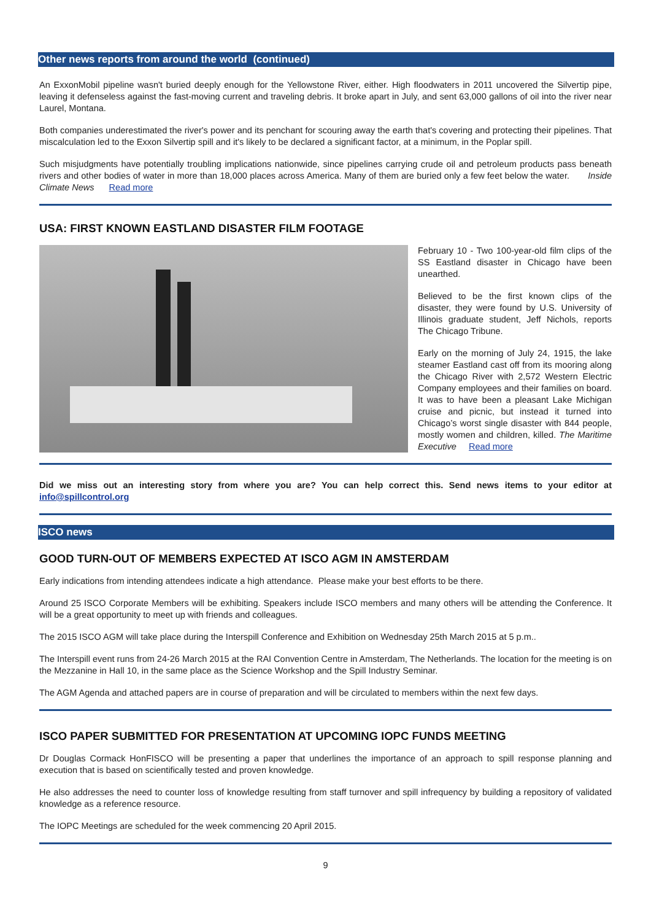Other news reports from around the world (continued)
An ExxonMobil pipeline wasn't buried deeply enough for the Yellowstone River, either. High floodwaters in 2011 uncovered the Silvertip pipe, leaving it defenseless against the fast-moving current and traveling debris. It broke apart in July, and sent 63,000 gallons of oil into the river near Laurel, Montana.
Both companies underestimated the river's power and its penchant for scouring away the earth that's covering and protecting their pipelines. That miscalculation led to the Exxon Silvertip spill and it's likely to be declared a significant factor, at a minimum, in the Poplar spill.
Such misjudgments have potentially troubling implications nationwide, since pipelines carrying crude oil and petroleum products pass beneath rivers and other bodies of water in more than 18,000 places across America. Many of them are buried only a few feet below the water. Inside Climate News Read more
USA: FIRST KNOWN EASTLAND DISASTER FILM FOOTAGE
February 10 - Two 100-year-old film clips of the SS Eastland disaster in Chicago have been unearthed.
Believed to be the first known clips of the disaster, they were found by U.S. University of Illinois graduate student, Jeff Nichols, reports The Chicago Tribune.
Early on the morning of July 24, 1915, the lake steamer Eastland cast off from its mooring along the Chicago River with 2,572 Western Electric Company employees and their families on board. It was to have been a pleasant Lake Michigan cruise and picnic, but instead it turned into Chicago’s worst single disaster with 844 people, mostly women and children, killed. The Maritime Executive Read more
Did we miss out an interesting story from where you are? You can help correct this. Send news items to your editor at info@spillcontrol.org
ISCO news
GOOD TURN-OUT OF MEMBERS EXPECTED AT ISCO AGM IN AMSTERDAM
Early indications from intending attendees indicate a high attendance. Please make your best efforts to be there.
Around 25 ISCO Corporate Members will be exhibiting. Speakers include ISCO members and many others will be attending the Conference. It will be a great opportunity to meet up with friends and colleagues.
The 2015 ISCO AGM will take place during the Interspill Conference and Exhibition on Wednesday 25th March 2015 at 5 p.m..
The Interspill event runs from 24-26 March 2015 at the RAI Convention Centre in Amsterdam, The Netherlands. The location for the meeting is on the Mezzanine in Hall 10, in the same place as the Science Workshop and the Spill Industry Seminar.
The AGM Agenda and attached papers are in course of preparation and will be circulated to members within the next few days.
ISCO PAPER SUBMITTED FOR PRESENTATION AT UPCOMING IOPC FUNDS MEETING
Dr Douglas Cormack HonFISCO will be presenting a paper that underlines the importance of an approach to spill response planning and execution that is based on scientifically tested and proven knowledge.
He also addresses the need to counter loss of knowledge resulting from staff turnover and spill infrequency by building a repository of validated knowledge as a reference resource.
The IOPC Meetings are scheduled for the week commencing 20 April 2015.
9